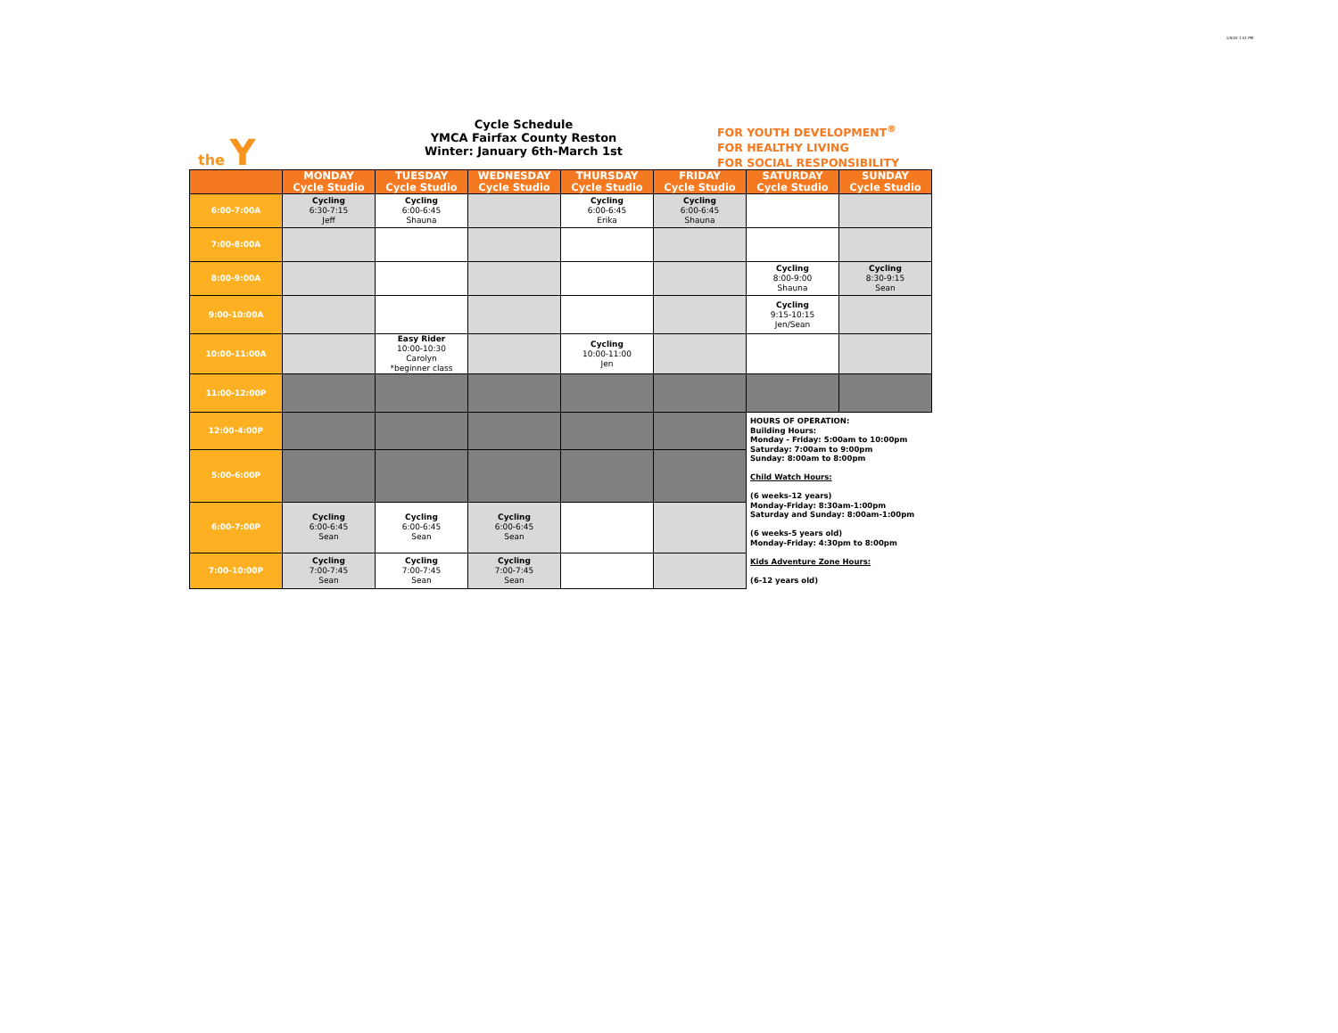1/9/20 1:31 PM
the Y
Cycle Schedule
YMCA Fairfax County Reston
Winter: January 6th-March 1st
FOR YOUTH DEVELOPMENT<sup>®</sup>
FOR HEALTHY LIVING
FOR SOCIAL RESPONSIBILITY
| | MONDAY Cycle Studio | TUESDAY Cycle Studio | WEDNESDAY Cycle Studio | THURSDAY Cycle Studio | FRIDAY Cycle Studio | SATURDAY Cycle Studio | SUNDAY Cycle Studio |
| --- | --- | --- | --- | --- | --- | --- | --- |
| 6:00-7:00A | Cycling 6:30-7:15 Jeff | Cycling 6:00-6:45 Shauna | | Cycling 6:00-6:45 Erika | Cycling 6:00-6:45 Shauna | | |
| 7:00-8:00A | | | | | | | |
| 8:00-9:00A | | | | | | Cycling 8:00-9:00 Shauna | Cycling 8:30-9:15 Sean |
| 9:00-10:00A | | | | | | Cycling 9:15-10:15 Jen/Sean | |
| 10:00-11:00A | | Easy Rider 10:00-10:30 Carolyn *beginner class | | Cycling 10:00-11:00 Jen | | | |
| 11:00-12:00P | | | | | | | |
| 12:00-4:00P | | | | | | HOURS OF OPERATION: Building Hours: Monday - Friday: 5:00am to 10:00pm Saturday: 7:00am to 9:00pm Sunday: 8:00am to 8:00pm Child Watch Hours: (6 weeks-12 years) Monday-Friday: 8:30am-1:00pm Saturday and Sunday: 8:00am-1:00pm (6 weeks-5 years old) Monday-Friday: 4:30pm to 8:00pm Kids Adventure Zone Hours: (6-12 years old) | |
| 5:00-6:00P | | | | | | | |
| 6:00-7:00P | Cycling 6:00-6:45 Sean | Cycling 6:00-6:45 Sean | Cycling 6:00-6:45 Sean | | | | |
| 7:00-10:00P | Cycling 7:00-7:45 Sean | Cycling 7:00-7:45 Sean | Cycling 7:00-7:45 Sean | | | | |